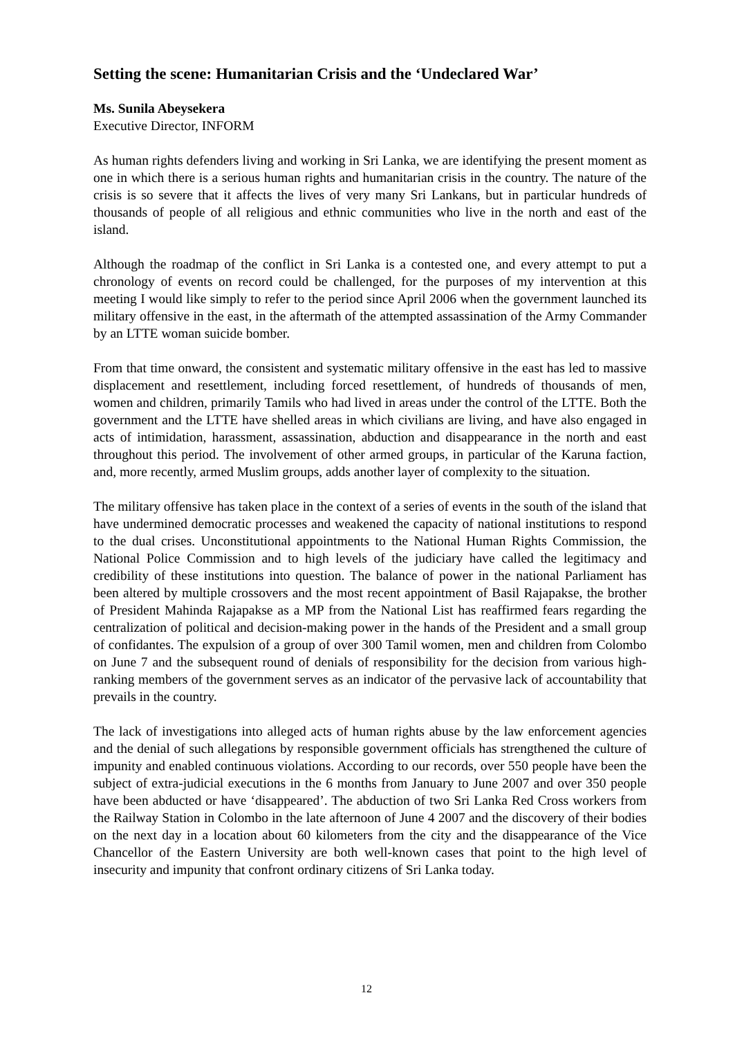Setting the scene: Humanitarian Crisis and the ‘Undeclared War’
Ms. Sunila Abeysekera
Executive Director, INFORM
As human rights defenders living and working in Sri Lanka, we are identifying the present moment as one in which there is a serious human rights and humanitarian crisis in the country. The nature of the crisis is so severe that it affects the lives of very many Sri Lankans, but in particular hundreds of thousands of people of all religious and ethnic communities who live in the north and east of the island.
Although the roadmap of the conflict in Sri Lanka is a contested one, and every attempt to put a chronology of events on record could be challenged, for the purposes of my intervention at this meeting I would like simply to refer to the period since April 2006 when the government launched its military offensive in the east, in the aftermath of the attempted assassination of the Army Commander by an LTTE woman suicide bomber.
From that time onward, the consistent and systematic military offensive in the east has led to massive displacement and resettlement, including forced resettlement, of hundreds of thousands of men, women and children, primarily Tamils who had lived in areas under the control of the LTTE. Both the government and the LTTE have shelled areas in which civilians are living, and have also engaged in acts of intimidation, harassment, assassination, abduction and disappearance in the north and east throughout this period. The involvement of other armed groups, in particular of the Karuna faction, and, more recently, armed Muslim groups, adds another layer of complexity to the situation.
The military offensive has taken place in the context of a series of events in the south of the island that have undermined democratic processes and weakened the capacity of national institutions to respond to the dual crises. Unconstitutional appointments to the National Human Rights Commission, the National Police Commission and to high levels of the judiciary have called the legitimacy and credibility of these institutions into question. The balance of power in the national Parliament has been altered by multiple crossovers and the most recent appointment of Basil Rajapakse, the brother of President Mahinda Rajapakse as a MP from the National List has reaffirmed fears regarding the centralization of political and decision-making power in the hands of the President and a small group of confidantes. The expulsion of a group of over 300 Tamil women, men and children from Colombo on June 7 and the subsequent round of denials of responsibility for the decision from various high-ranking members of the government serves as an indicator of the pervasive lack of accountability that prevails in the country.
The lack of investigations into alleged acts of human rights abuse by the law enforcement agencies and the denial of such allegations by responsible government officials has strengthened the culture of impunity and enabled continuous violations. According to our records, over 550 people have been the subject of extra-judicial executions in the 6 months from January to June 2007 and over 350 people have been abducted or have ‘disappeared’. The abduction of two Sri Lanka Red Cross workers from the Railway Station in Colombo in the late afternoon of June 4 2007 and the discovery of their bodies on the next day in a location about 60 kilometers from the city and the disappearance of the Vice Chancellor of the Eastern University are both well-known cases that point to the high level of insecurity and impunity that confront ordinary citizens of Sri Lanka today.
12